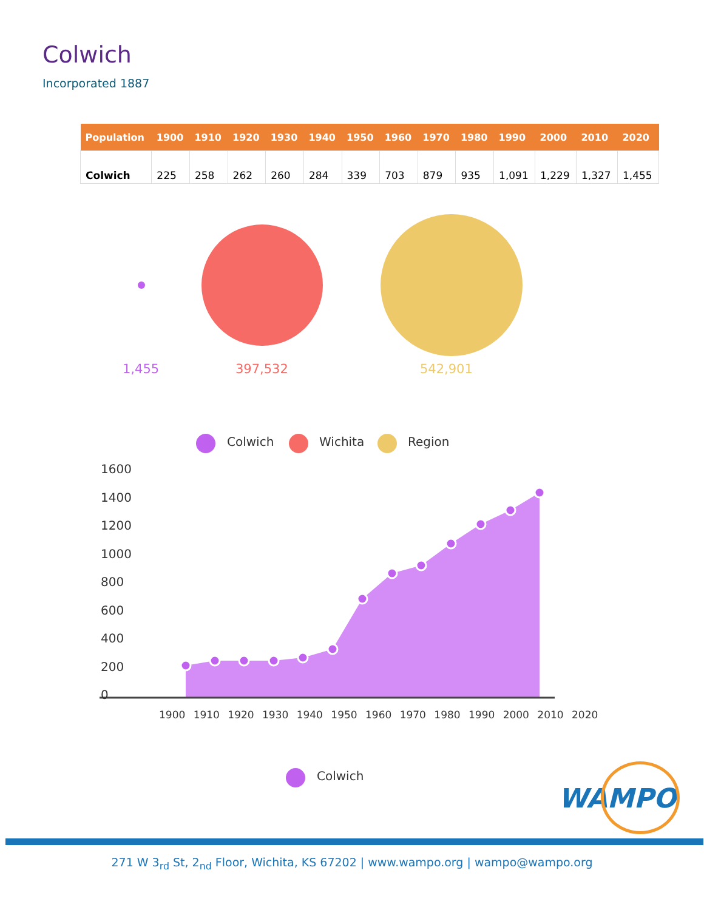Colwich
Incorporated 1887
| Population | 1900 | 1910 | 1920 | 1930 | 1940 | 1950 | 1960 | 1970 | 1980 | 1990 | 2000 | 2010 | 2020 |
| --- | --- | --- | --- | --- | --- | --- | --- | --- | --- | --- | --- | --- | --- |
| Colwich | 225 | 258 | 262 | 260 | 284 | 339 | 703 | 879 | 935 | 1,091 | 1,229 | 1,327 | 1,455 |
1,455 397,532 542,901
Colwich Wichita Region
1600
1400
1200
1000
800
600
400
200
0
1900 1910 1920 1930 1940 1950 1960 1970 1980 1990 2000 2010 2020
Colwich
WAMPO
271 W 3<sub>rd</sub> St, 2<sub>nd</sub> Floor, Wichita, KS 67202 | www.wampo.org | wampo@wampo.org